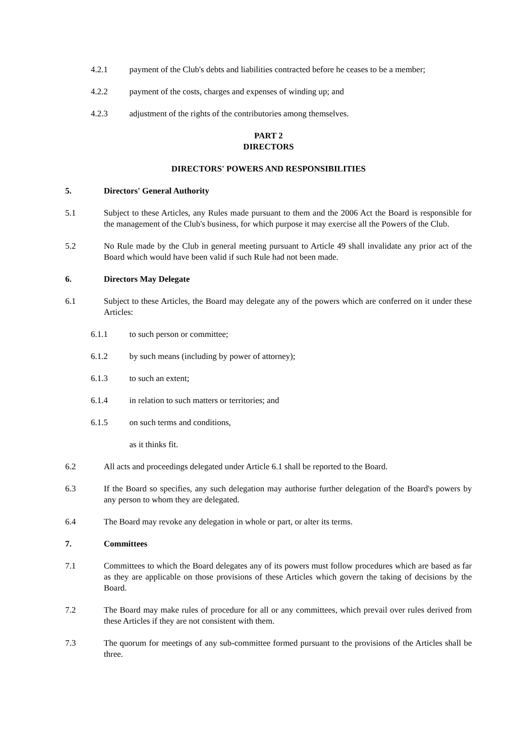4.2.1 payment of the Club's debts and liabilities contracted before he ceases to be a member;
4.2.2 payment of the costs, charges and expenses of winding up; and
4.2.3 adjustment of the rights of the contributories among themselves.
PART 2
DIRECTORS
DIRECTORS' POWERS AND RESPONSIBILITIES
5. Directors' General Authority
5.1 Subject to these Articles, any Rules made pursuant to them and the 2006 Act the Board is responsible for the management of the Club's business, for which purpose it may exercise all the Powers of the Club.
5.2 No Rule made by the Club in general meeting pursuant to Article 49 shall invalidate any prior act of the Board which would have been valid if such Rule had not been made.
6. Directors May Delegate
6.1 Subject to these Articles, the Board may delegate any of the powers which are conferred on it under these Articles:
6.1.1 to such person or committee;
6.1.2 by such means (including by power of attorney);
6.1.3 to such an extent;
6.1.4 in relation to such matters or territories; and
6.1.5 on such terms and conditions,
as it thinks fit.
6.2 All acts and proceedings delegated under Article 6.1 shall be reported to the Board.
6.3 If the Board so specifies, any such delegation may authorise further delegation of the Board's powers by any person to whom they are delegated.
6.4 The Board may revoke any delegation in whole or part, or alter its terms.
7. Committees
7.1 Committees to which the Board delegates any of its powers must follow procedures which are based as far as they are applicable on those provisions of these Articles which govern the taking of decisions by the Board.
7.2 The Board may make rules of procedure for all or any committees, which prevail over rules derived from these Articles if they are not consistent with them.
7.3 The quorum for meetings of any sub-committee formed pursuant to the provisions of the Articles shall be three.